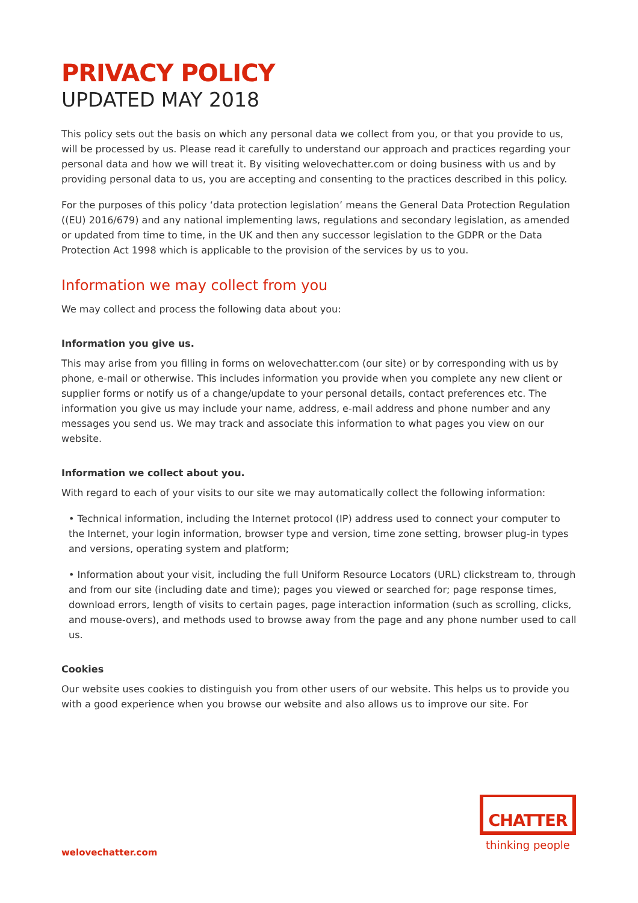PRIVACY POLICY
UPDATED MAY 2018
This policy sets out the basis on which any personal data we collect from you, or that you provide to us, will be processed by us. Please read it carefully to understand our approach and practices regarding your personal data and how we will treat it. By visiting welovechatter.com or doing business with us and by providing personal data to us, you are accepting and consenting to the practices described in this policy.
For the purposes of this policy ‘data protection legislation’ means the General Data Protection Regulation ((EU) 2016/679) and any national implementing laws, regulations and secondary legislation, as amended or updated from time to time, in the UK and then any successor legislation to the GDPR or the Data Protection Act 1998 which is applicable to the provision of the services by us to you.
Information we may collect from you
We may collect and process the following data about you:
Information you give us.
This may arise from you filling in forms on welovechatter.com (our site) or by corresponding with us by phone, e-mail or otherwise. This includes information you provide when you complete any new client or supplier forms or notify us of a change/update to your personal details, contact preferences etc. The information you give us may include your name, address, e-mail address and phone number and any messages you send us. We may track and associate this information to what pages you view on our website.
Information we collect about you.
With regard to each of your visits to our site we may automatically collect the following information:
• Technical information, including the Internet protocol (IP) address used to connect your computer to the Internet, your login information, browser type and version, time zone setting, browser plug-in types and versions, operating system and platform;
• Information about your visit, including the full Uniform Resource Locators (URL) clickstream to, through and from our site (including date and time); pages you viewed or searched for; page response times, download errors, length of visits to certain pages, page interaction information (such as scrolling, clicks, and mouse-overs), and methods used to browse away from the page and any phone number used to call us.
Cookies
Our website uses cookies to distinguish you from other users of our website. This helps us to provide you with a good experience when you browse our website and also allows us to improve our site. For
welovechatter.com
CHATTER
thinking people